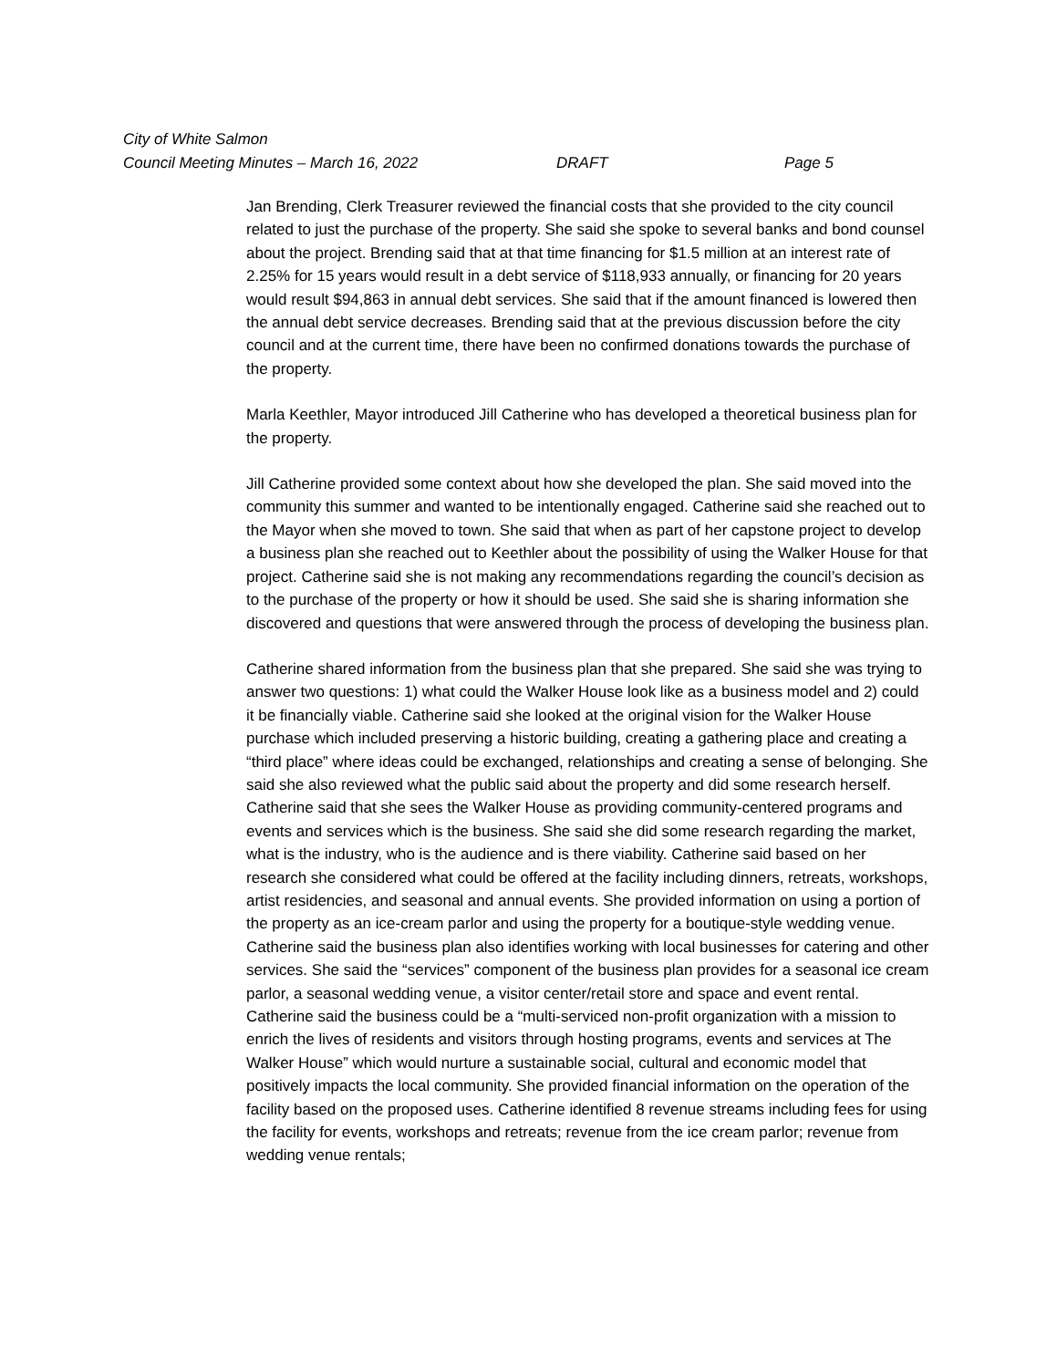City of White Salmon
Council Meeting Minutes – March 16, 2022 DRAFT Page 5
Jan Brending, Clerk Treasurer reviewed the financial costs that she provided to the city council related to just the purchase of the property. She said she spoke to several banks and bond counsel about the project. Brending said that at that time financing for $1.5 million at an interest rate of 2.25% for 15 years would result in a debt service of $118,933 annually, or financing for 20 years would result $94,863 in annual debt services. She said that if the amount financed is lowered then the annual debt service decreases. Brending said that at the previous discussion before the city council and at the current time, there have been no confirmed donations towards the purchase of the property.
Marla Keethler, Mayor introduced Jill Catherine who has developed a theoretical business plan for the property.
Jill Catherine provided some context about how she developed the plan. She said moved into the community this summer and wanted to be intentionally engaged. Catherine said she reached out to the Mayor when she moved to town. She said that when as part of her capstone project to develop a business plan she reached out to Keethler about the possibility of using the Walker House for that project. Catherine said she is not making any recommendations regarding the council’s decision as to the purchase of the property or how it should be used. She said she is sharing information she discovered and questions that were answered through the process of developing the business plan.
Catherine shared information from the business plan that she prepared. She said she was trying to answer two questions: 1) what could the Walker House look like as a business model and 2) could it be financially viable. Catherine said she looked at the original vision for the Walker House purchase which included preserving a historic building, creating a gathering place and creating a “third place” where ideas could be exchanged, relationships and creating a sense of belonging. She said she also reviewed what the public said about the property and did some research herself. Catherine said that she sees the Walker House as providing community-centered programs and events and services which is the business. She said she did some research regarding the market, what is the industry, who is the audience and is there viability. Catherine said based on her research she considered what could be offered at the facility including dinners, retreats, workshops, artist residencies, and seasonal and annual events. She provided information on using a portion of the property as an ice-cream parlor and using the property for a boutique-style wedding venue. Catherine said the business plan also identifies working with local businesses for catering and other services. She said the “services” component of the business plan provides for a seasonal ice cream parlor, a seasonal wedding venue, a visitor center/retail store and space and event rental. Catherine said the business could be a “multi-serviced non-profit organization with a mission to enrich the lives of residents and visitors through hosting programs, events and services at The Walker House” which would nurture a sustainable social, cultural and economic model that positively impacts the local community. She provided financial information on the operation of the facility based on the proposed uses. Catherine identified 8 revenue streams including fees for using the facility for events, workshops and retreats; revenue from the ice cream parlor; revenue from wedding venue rentals;